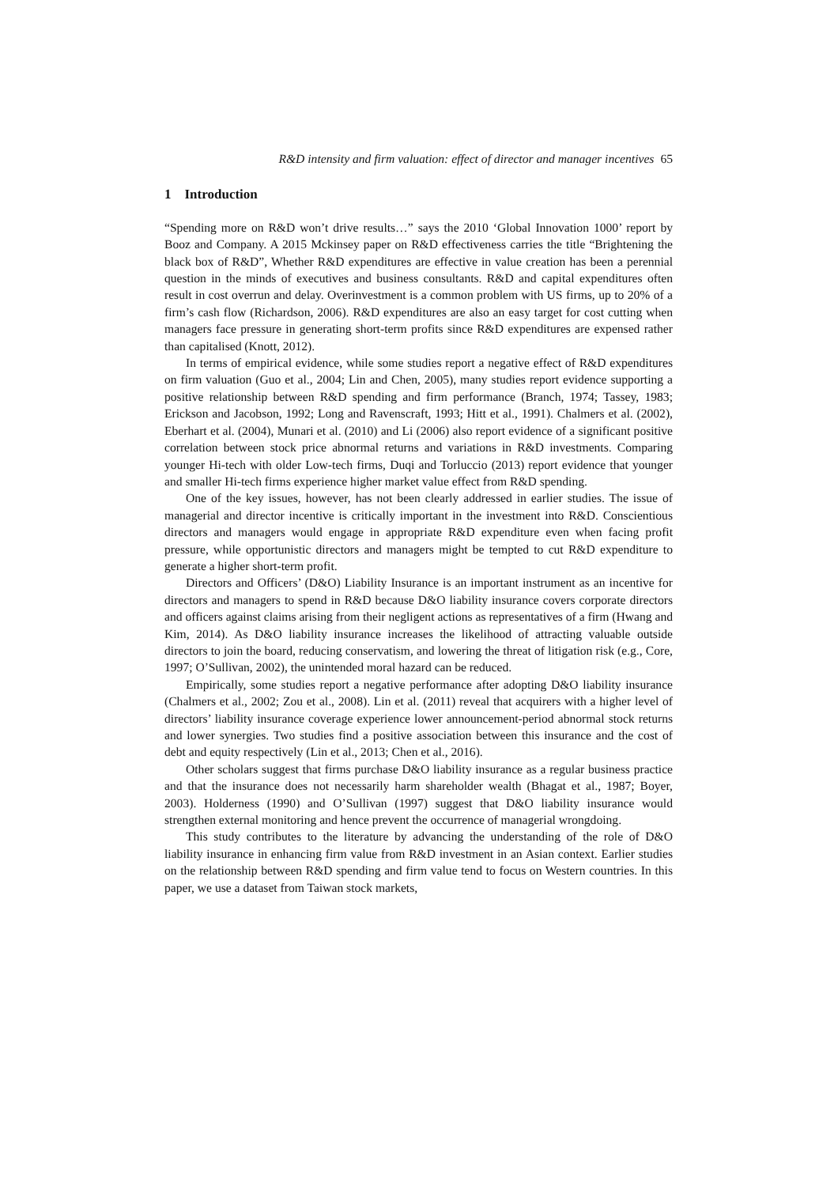R&D intensity and firm valuation: effect of director and manager incentives 65
1 Introduction
“Spending more on R&D won’t drive results…” says the 2010 ‘Global Innovation 1000’ report by Booz and Company. A 2015 Mckinsey paper on R&D effectiveness carries the title “Brightening the black box of R&D”, Whether R&D expenditures are effective in value creation has been a perennial question in the minds of executives and business consultants. R&D and capital expenditures often result in cost overrun and delay. Overinvestment is a common problem with US firms, up to 20% of a firm’s cash flow (Richardson, 2006). R&D expenditures are also an easy target for cost cutting when managers face pressure in generating short-term profits since R&D expenditures are expensed rather than capitalised (Knott, 2012).
In terms of empirical evidence, while some studies report a negative effect of R&D expenditures on firm valuation (Guo et al., 2004; Lin and Chen, 2005), many studies report evidence supporting a positive relationship between R&D spending and firm performance (Branch, 1974; Tassey, 1983; Erickson and Jacobson, 1992; Long and Ravenscraft, 1993; Hitt et al., 1991). Chalmers et al. (2002), Eberhart et al. (2004), Munari et al. (2010) and Li (2006) also report evidence of a significant positive correlation between stock price abnormal returns and variations in R&D investments. Comparing younger Hi-tech with older Low-tech firms, Duqi and Torluccio (2013) report evidence that younger and smaller Hi-tech firms experience higher market value effect from R&D spending.
One of the key issues, however, has not been clearly addressed in earlier studies. The issue of managerial and director incentive is critically important in the investment into R&D. Conscientious directors and managers would engage in appropriate R&D expenditure even when facing profit pressure, while opportunistic directors and managers might be tempted to cut R&D expenditure to generate a higher short-term profit.
Directors and Officers’ (D&O) Liability Insurance is an important instrument as an incentive for directors and managers to spend in R&D because D&O liability insurance covers corporate directors and officers against claims arising from their negligent actions as representatives of a firm (Hwang and Kim, 2014). As D&O liability insurance increases the likelihood of attracting valuable outside directors to join the board, reducing conservatism, and lowering the threat of litigation risk (e.g., Core, 1997; O’Sullivan, 2002), the unintended moral hazard can be reduced.
Empirically, some studies report a negative performance after adopting D&O liability insurance (Chalmers et al., 2002; Zou et al., 2008). Lin et al. (2011) reveal that acquirers with a higher level of directors’ liability insurance coverage experience lower announcement-period abnormal stock returns and lower synergies. Two studies find a positive association between this insurance and the cost of debt and equity respectively (Lin et al., 2013; Chen et al., 2016).
Other scholars suggest that firms purchase D&O liability insurance as a regular business practice and that the insurance does not necessarily harm shareholder wealth (Bhagat et al., 1987; Boyer, 2003). Holderness (1990) and O’Sullivan (1997) suggest that D&O liability insurance would strengthen external monitoring and hence prevent the occurrence of managerial wrongdoing.
This study contributes to the literature by advancing the understanding of the role of D&O liability insurance in enhancing firm value from R&D investment in an Asian context. Earlier studies on the relationship between R&D spending and firm value tend to focus on Western countries. In this paper, we use a dataset from Taiwan stock markets,